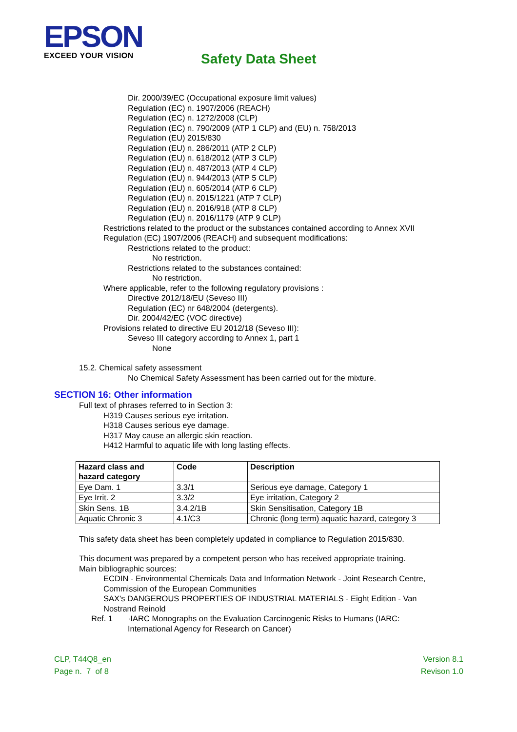EPSON
EXCEED YOUR VISION
Safety Data Sheet
Dir. 2000/39/EC (Occupational exposure limit values)
Regulation (EC) n. 1907/2006 (REACH)
Regulation (EC) n. 1272/2008 (CLP)
Regulation (EC) n. 790/2009 (ATP 1 CLP) and (EU) n. 758/2013
Regulation (EU) 2015/830
Regulation (EU) n. 286/2011 (ATP 2 CLP)
Regulation (EU) n. 618/2012 (ATP 3 CLP)
Regulation (EU) n. 487/2013 (ATP 4 CLP)
Regulation (EU) n. 944/2013 (ATP 5 CLP)
Regulation (EU) n. 605/2014 (ATP 6 CLP)
Regulation (EU) n. 2015/1221 (ATP 7 CLP)
Regulation (EU) n. 2016/918 (ATP 8 CLP)
Regulation (EU) n. 2016/1179 (ATP 9 CLP)
Restrictions related to the product or the substances contained according to Annex XVII
Regulation (EC) 1907/2006 (REACH) and subsequent modifications:
Restrictions related to the product:
No restriction.
Restrictions related to the substances contained:
No restriction.
Where applicable, refer to the following regulatory provisions :
Directive 2012/18/EU (Seveso III)
Regulation (EC) nr 648/2004 (detergents).
Dir. 2004/42/EC (VOC directive)
Provisions related to directive EU 2012/18 (Seveso III):
Seveso III category according to Annex 1, part 1
None
15.2. Chemical safety assessment
No Chemical Safety Assessment has been carried out for the mixture.
SECTION 16: Other information
Full text of phrases referred to in Section 3:
H319 Causes serious eye irritation.
H318 Causes serious eye damage.
H317 May cause an allergic skin reaction.
H412 Harmful to aquatic life with long lasting effects.
| Hazard class and hazard category | Code | Description |
| --- | --- | --- |
| Eye Dam. 1 | 3.3/1 | Serious eye damage, Category 1 |
| Eye Irrit. 2 | 3.3/2 | Eye irritation, Category 2 |
| Skin Sens. 1B | 3.4.2/1B | Skin Sensitisation, Category 1B |
| Aquatic Chronic 3 | 4.1/C3 | Chronic (long term) aquatic hazard, category 3 |
This safety data sheet has been completely updated in compliance to Regulation 2015/830.
This document was prepared by a competent person who has received appropriate training.
Main bibliographic sources:
ECDIN - Environmental Chemicals Data and Information Network - Joint Research Centre,
Commission of the European Communities
SAX's DANGEROUS PROPERTIES OF INDUSTRIAL MATERIALS - Eight Edition - Van
Nostrand Reinold
Ref. 1 ·IARC Monographs on the Evaluation Carcinogenic Risks to Humans (IARC:
International Agency for Research on Cancer)
CLP, T44Q8_en
Page n. 7 of 8
Version 8.1
Revison 1.0